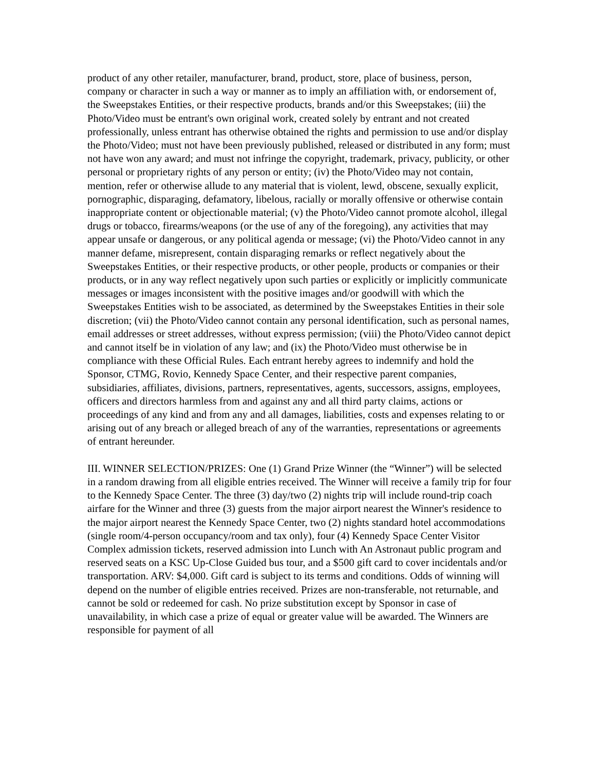product of any other retailer, manufacturer, brand, product, store, place of business, person, company or character in such a way or manner as to imply an affiliation with, or endorsement of, the Sweepstakes Entities, or their respective products, brands and/or this Sweepstakes; (iii) the Photo/Video must be entrant's own original work, created solely by entrant and not created professionally, unless entrant has otherwise obtained the rights and permission to use and/or display the Photo/Video; must not have been previously published, released or distributed in any form; must not have won any award; and must not infringe the copyright, trademark, privacy, publicity, or other personal or proprietary rights of any person or entity; (iv) the Photo/Video may not contain, mention, refer or otherwise allude to any material that is violent, lewd, obscene, sexually explicit, pornographic, disparaging, defamatory, libelous, racially or morally offensive or otherwise contain inappropriate content or objectionable material; (v) the Photo/Video cannot promote alcohol, illegal drugs or tobacco, firearms/weapons (or the use of any of the foregoing), any activities that may appear unsafe or dangerous, or any political agenda or message; (vi) the Photo/Video cannot in any manner defame, misrepresent, contain disparaging remarks or reflect negatively about the Sweepstakes Entities, or their respective products, or other people, products or companies or their products, or in any way reflect negatively upon such parties or explicitly or implicitly communicate messages or images inconsistent with the positive images and/or goodwill with which the Sweepstakes Entities wish to be associated, as determined by the Sweepstakes Entities in their sole discretion; (vii) the Photo/Video cannot contain any personal identification, such as personal names, email addresses or street addresses, without express permission; (viii) the Photo/Video cannot depict and cannot itself be in violation of any law; and (ix) the Photo/Video must otherwise be in compliance with these Official Rules. Each entrant hereby agrees to indemnify and hold the Sponsor, CTMG, Rovio, Kennedy Space Center, and their respective parent companies, subsidiaries, affiliates, divisions, partners, representatives, agents, successors, assigns, employees, officers and directors harmless from and against any and all third party claims, actions or proceedings of any kind and from any and all damages, liabilities, costs and expenses relating to or arising out of any breach or alleged breach of any of the warranties, representations or agreements of entrant hereunder.
III. WINNER SELECTION/PRIZES: One (1) Grand Prize Winner (the “Winner”) will be selected in a random drawing from all eligible entries received. The Winner will receive a family trip for four to the Kennedy Space Center. The three (3) day/two (2) nights trip will include round-trip coach airfare for the Winner and three (3) guests from the major airport nearest the Winner's residence to the major airport nearest the Kennedy Space Center, two (2) nights standard hotel accommodations (single room/4-person occupancy/room and tax only), four (4) Kennedy Space Center Visitor Complex admission tickets, reserved admission into Lunch with An Astronaut public program and reserved seats on a KSC Up-Close Guided bus tour, and a $500 gift card to cover incidentals and/or transportation. ARV: $4,000. Gift card is subject to its terms and conditions. Odds of winning will depend on the number of eligible entries received. Prizes are non-transferable, not returnable, and cannot be sold or redeemed for cash. No prize substitution except by Sponsor in case of unavailability, in which case a prize of equal or greater value will be awarded. The Winners are responsible for payment of all